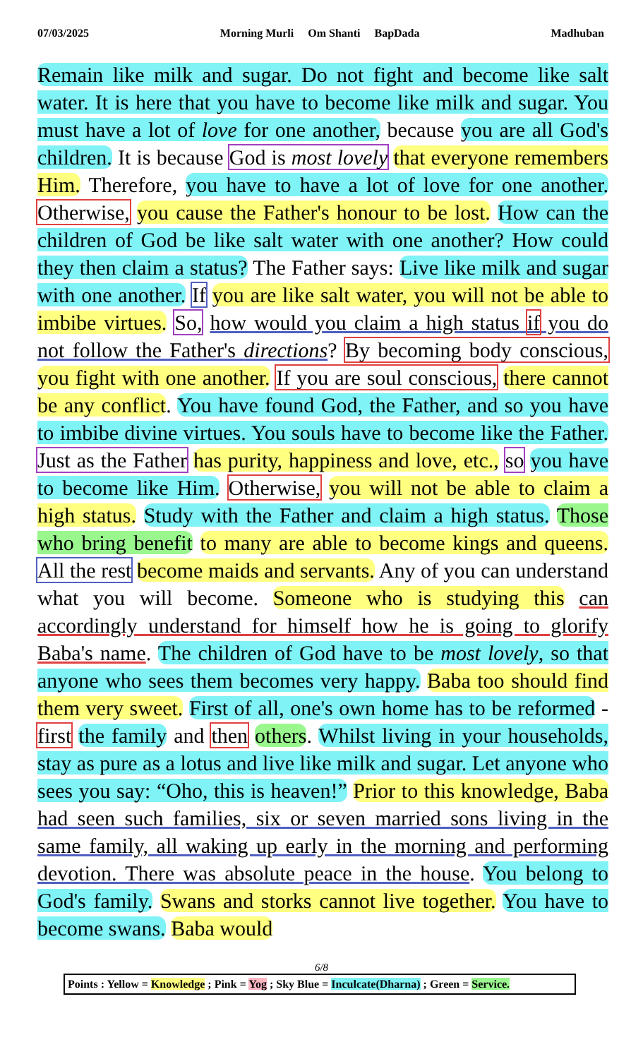07/03/2025 Morning Murli Om Shanti BapDada Madhuban
Remain like milk and sugar. Do not fight and become like salt water. It is here that you have to become like milk and sugar. You must have a lot of love for one another, because you are all God's children. It is because God is most lovely that everyone remembers Him. Therefore, you have to have a lot of love for one another. Otherwise, you cause the Father's honour to be lost. How can the children of God be like salt water with one another? How could they then claim a status? The Father says: Live like milk and sugar with one another. If you are like salt water, you will not be able to imbibe virtues. So, how would you claim a high status if you do not follow the Father's directions? By becoming body conscious, you fight with one another. If you are soul conscious, there cannot be any conflict. You have found God, the Father, and so you have to imbibe divine virtues. You souls have to become like the Father. Just as the Father has purity, happiness and love, etc., so you have to become like Him. Otherwise, you will not be able to claim a high status. Study with the Father and claim a high status. Those who bring benefit to many are able to become kings and queens. All the rest become maids and servants. Any of you can understand what you will become. Someone who is studying this can accordingly understand for himself how he is going to glorify Baba's name. The children of God have to be most lovely, so that anyone who sees them becomes very happy. Baba too should find them very sweet. First of all, one's own home has to be reformed - first the family and then others. Whilst living in your households, stay as pure as a lotus and live like milk and sugar. Let anyone who sees you say: “Oho, this is heaven!” Prior to this knowledge, Baba had seen such families, six or seven married sons living in the same family, all waking up early in the morning and performing devotion. There was absolute peace in the house. You belong to God's family. Swans and storks cannot live together. You have to become swans. Baba would
6/8
Points : Yellow = Knowledge ; Pink = Yog ; Sky Blue = Inculcate(Dharna) ; Green = Service.